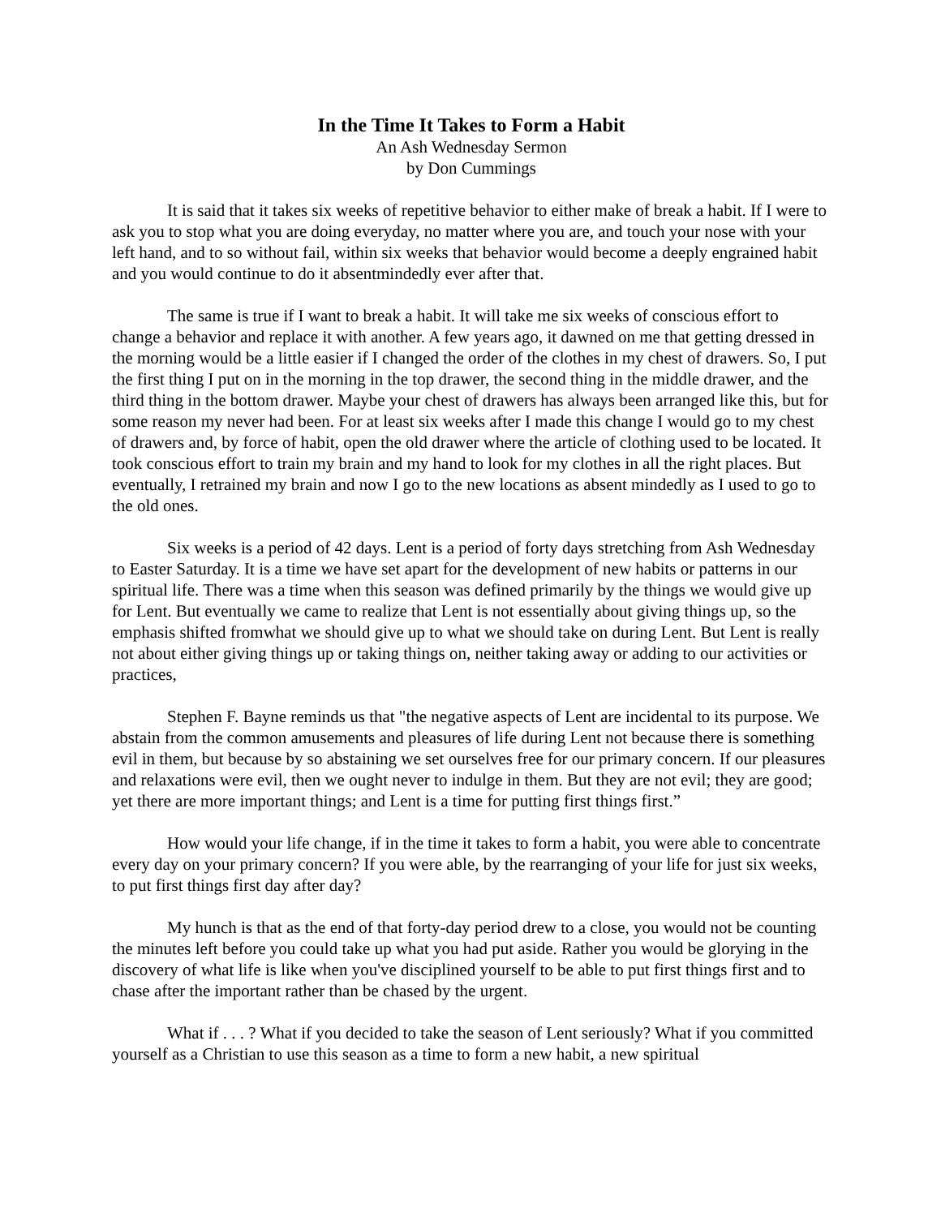In the Time It Takes to Form a Habit
An Ash Wednesday Sermon
by Don Cummings
It is said that it takes six weeks of repetitive behavior to either make of break a habit. If I were to ask you to stop what you are doing everyday, no matter where you are, and touch your nose with your left hand, and to so without fail, within six weeks that behavior would become a deeply engrained habit and you would continue to do it absentmindedly ever after that.
The same is true if I want to break a habit. It will take me six weeks of conscious effort to change a behavior and replace it with another. A few years ago, it dawned on me that getting dressed in the morning would be a little easier if I changed the order of the clothes in my chest of drawers. So, I put the first thing I put on in the morning in the top drawer, the second thing in the middle drawer, and the third thing in the bottom drawer. Maybe your chest of drawers has always been arranged like this, but for some reason my never had been. For at least six weeks after I made this change I would go to my chest of drawers and, by force of habit, open the old drawer where the article of clothing used to be located. It took conscious effort to train my brain and my hand to look for my clothes in all the right places. But eventually, I retrained my brain and now I go to the new locations as absent mindedly as I used to go to the old ones.
Six weeks is a period of 42 days. Lent is a period of forty days stretching from Ash Wednesday to Easter Saturday. It is a time we have set apart for the development of new habits or patterns in our spiritual life. There was a time when this season was defined primarily by the things we would give up for Lent. But eventually we came to realize that Lent is not essentially about giving things up, so the emphasis shifted fromwhat we should give up to what we should take on during Lent. But Lent is really not about either giving things up or taking things on, neither taking away or adding to our activities or practices,
Stephen F. Bayne reminds us that "the negative aspects of Lent are incidental to its purpose. We abstain from the common amusements and pleasures of life during Lent not because there is something evil in them, but because by so abstaining we set ourselves free for our primary concern. If our pleasures and relaxations were evil, then we ought never to indulge in them. But they are not evil; they are good; yet there are more important things; and Lent is a time for putting first things first.”
How would your life change, if in the time it takes to form a habit, you were able to concentrate every day on your primary concern? If you were able, by the rearranging of your life for just six weeks, to put first things first day after day?
My hunch is that as the end of that forty-day period drew to a close, you would not be counting the minutes left before you could take up what you had put aside. Rather you would be glorying in the discovery of what life is like when you've disciplined yourself to be able to put first things first and to chase after the important rather than be chased by the urgent.
What if . . . ? What if you decided to take the season of Lent seriously? What if you committed yourself as a Christian to use this season as a time to form a new habit, a new spiritual